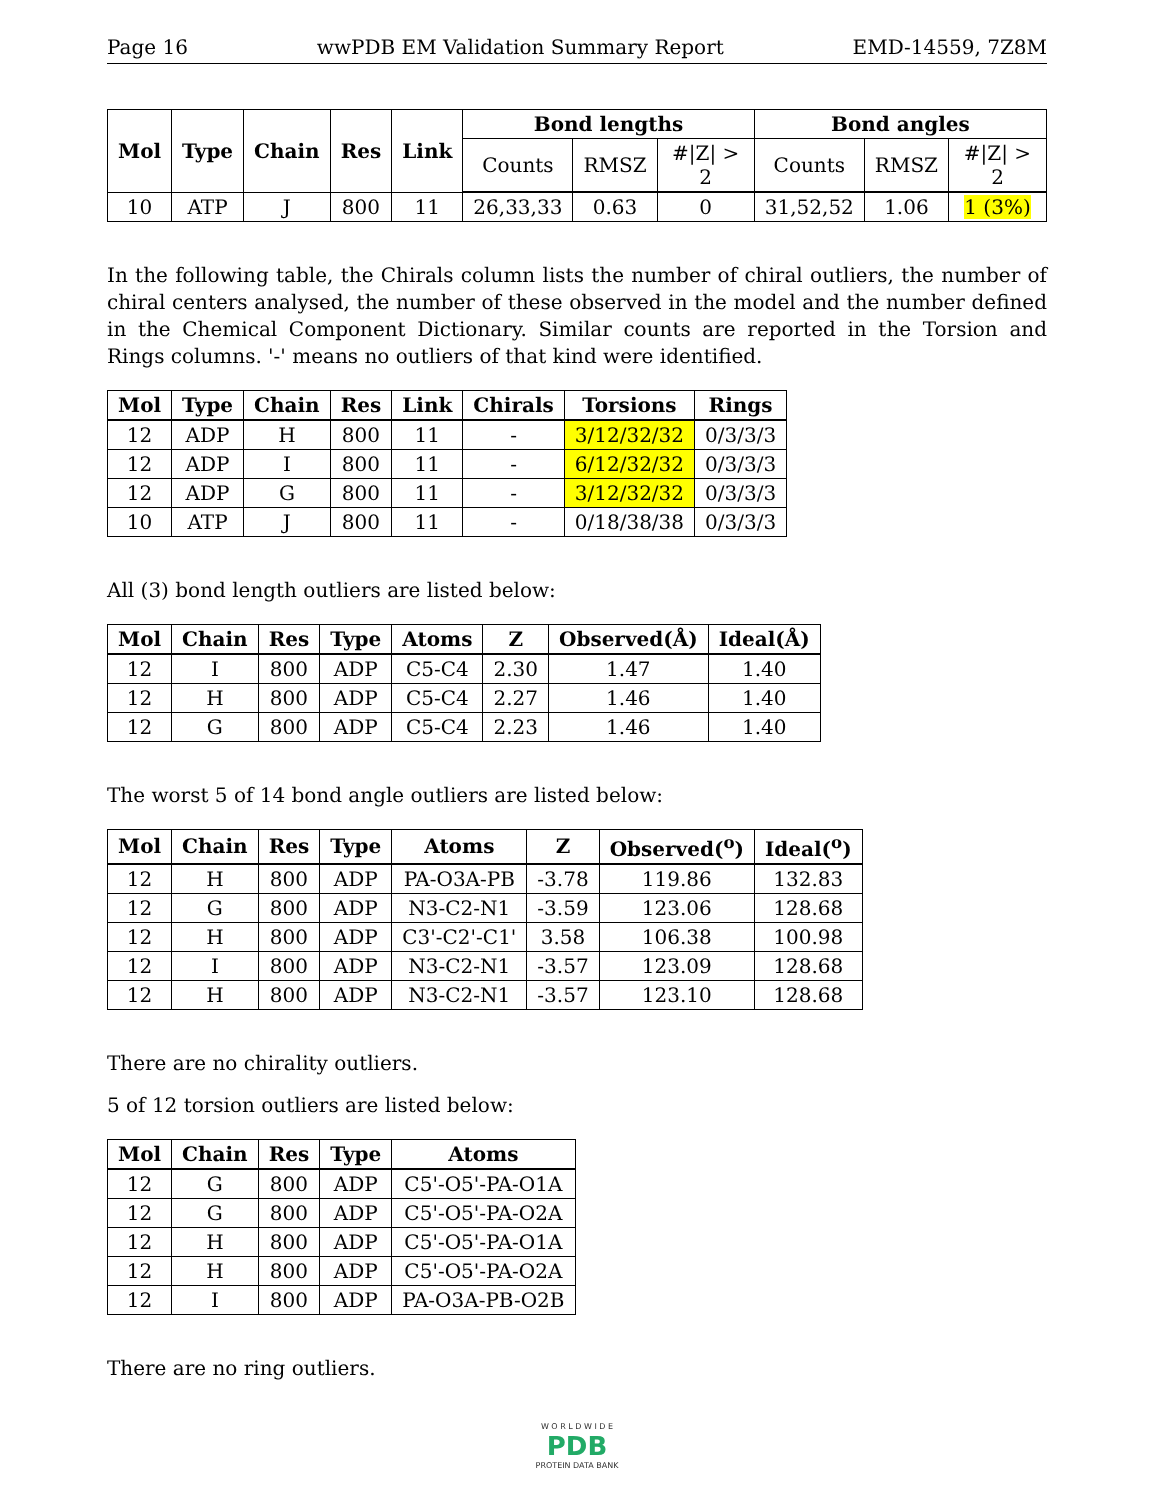Page 16 wwPDB EM Validation Summary Report EMD-14559, 7Z8M
| Mol | Type | Chain | Res | Link | Bond lengths | | | Bond angles | | |
| --- | --- | --- | --- | --- | --- | --- | --- | --- | --- | --- |
| | | | | | Counts | RMSZ | #/Z/ > 2 | Counts | RMSZ | #/Z/ > 2 |
| 10 | ATP | J | 800 | 11 | 26,33,33 | 0.63 | 0 | 31,52,52 | 1.06 | 1 (3%) |
In the following table, the Chirals column lists the number of chiral outliers, the number of chiral centers analysed, the number of these observed in the model and the number defined in the Chemical Component Dictionary. Similar counts are reported in the Torsion and Rings columns. '-' means no outliers of that kind were identified.
| Mol | Type | Chain | Res | Link | Chirals | Torsions | Rings |
| --- | --- | --- | --- | --- | --- | --- | --- |
| 12 | ADP | H | 800 | 11 | - | 3/12/32/32 | 0/3/3/3 |
| 12 | ADP | I | 800 | 11 | - | 6/12/32/32 | 0/3/3/3 |
| 12 | ADP | G | 800 | 11 | - | 3/12/32/32 | 0/3/3/3 |
| 10 | ATP | J | 800 | 11 | - | 0/18/38/38 | 0/3/3/3 |
All (3) bond length outliers are listed below:
| Mol | Chain | Res | Type | Atoms | Z | Observed(Å) | Ideal(Å) |
| --- | --- | --- | --- | --- | --- | --- | --- |
| 12 | I | 800 | ADP | C5-C4 | 2.30 | 1.47 | 1.40 |
| 12 | H | 800 | ADP | C5-C4 | 2.27 | 1.46 | 1.40 |
| 12 | G | 800 | ADP | C5-C4 | 2.23 | 1.46 | 1.40 |
The worst 5 of 14 bond angle outliers are listed below:
| Mol | Chain | Res | Type | Atoms | Z | Observed(<sup>o</sup>) | Ideal(<sup>o</sup>) |
| --- | --- | --- | --- | --- | --- | --- | --- |
| 12 | H | 800 | ADP | PA-O3A-PB | -3.78 | 119.86 | 132.83 |
| 12 | G | 800 | ADP | N3-C2-N1 | -3.59 | 123.06 | 128.68 |
| 12 | H | 800 | ADP | C3'-C2'-C1' | 3.58 | 106.38 | 100.98 |
| 12 | I | 800 | ADP | N3-C2-N1 | -3.57 | 123.09 | 128.68 |
| 12 | H | 800 | ADP | N3-C2-N1 | -3.57 | 123.10 | 128.68 |
There are no chirality outliers.
5 of 12 torsion outliers are listed below:
| Mol | Chain | Res | Type | Atoms |
| --- | --- | --- | --- | --- |
| 12 | G | 800 | ADP | C5'-O5'-PA-O1A |
| 12 | G | 800 | ADP | C5'-O5'-PA-O2A |
| 12 | H | 800 | ADP | C5'-O5'-PA-O1A |
| 12 | H | 800 | ADP | C5'-O5'-PA-O2A |
| 12 | I | 800 | ADP | PA-O3A-PB-O2B |
There are no ring outliers.
W O R L D W I D E
PDB
PROTEIN DATA BANK